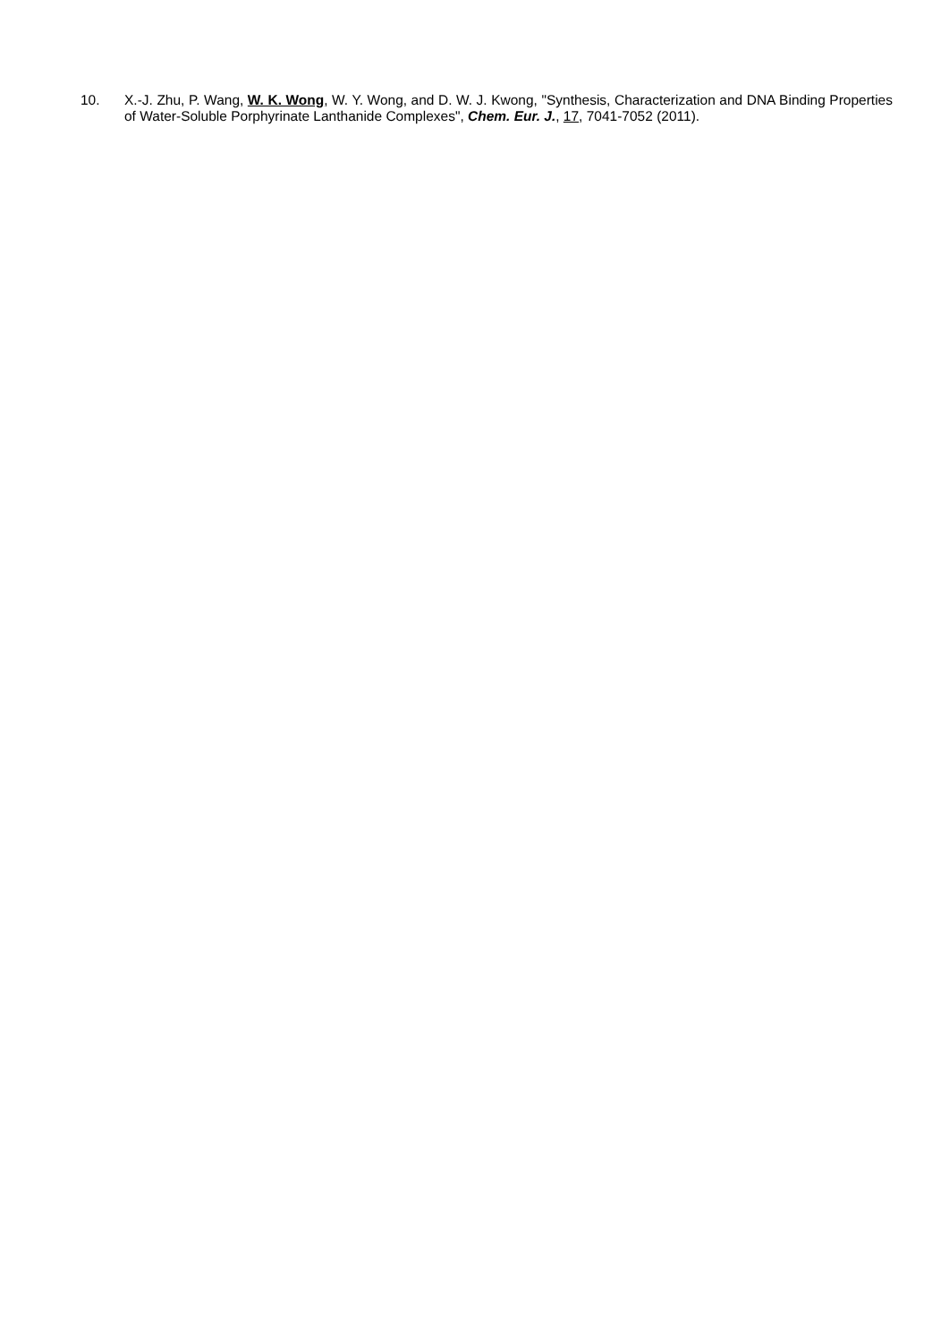10. X.-J. Zhu, P. Wang, W. K. Wong, W. Y. Wong, and D. W. J. Kwong, "Synthesis, Characterization and DNA Binding Properties of Water-Soluble Porphyrinate Lanthanide Complexes", Chem. Eur. J., 17, 7041-7052 (2011).